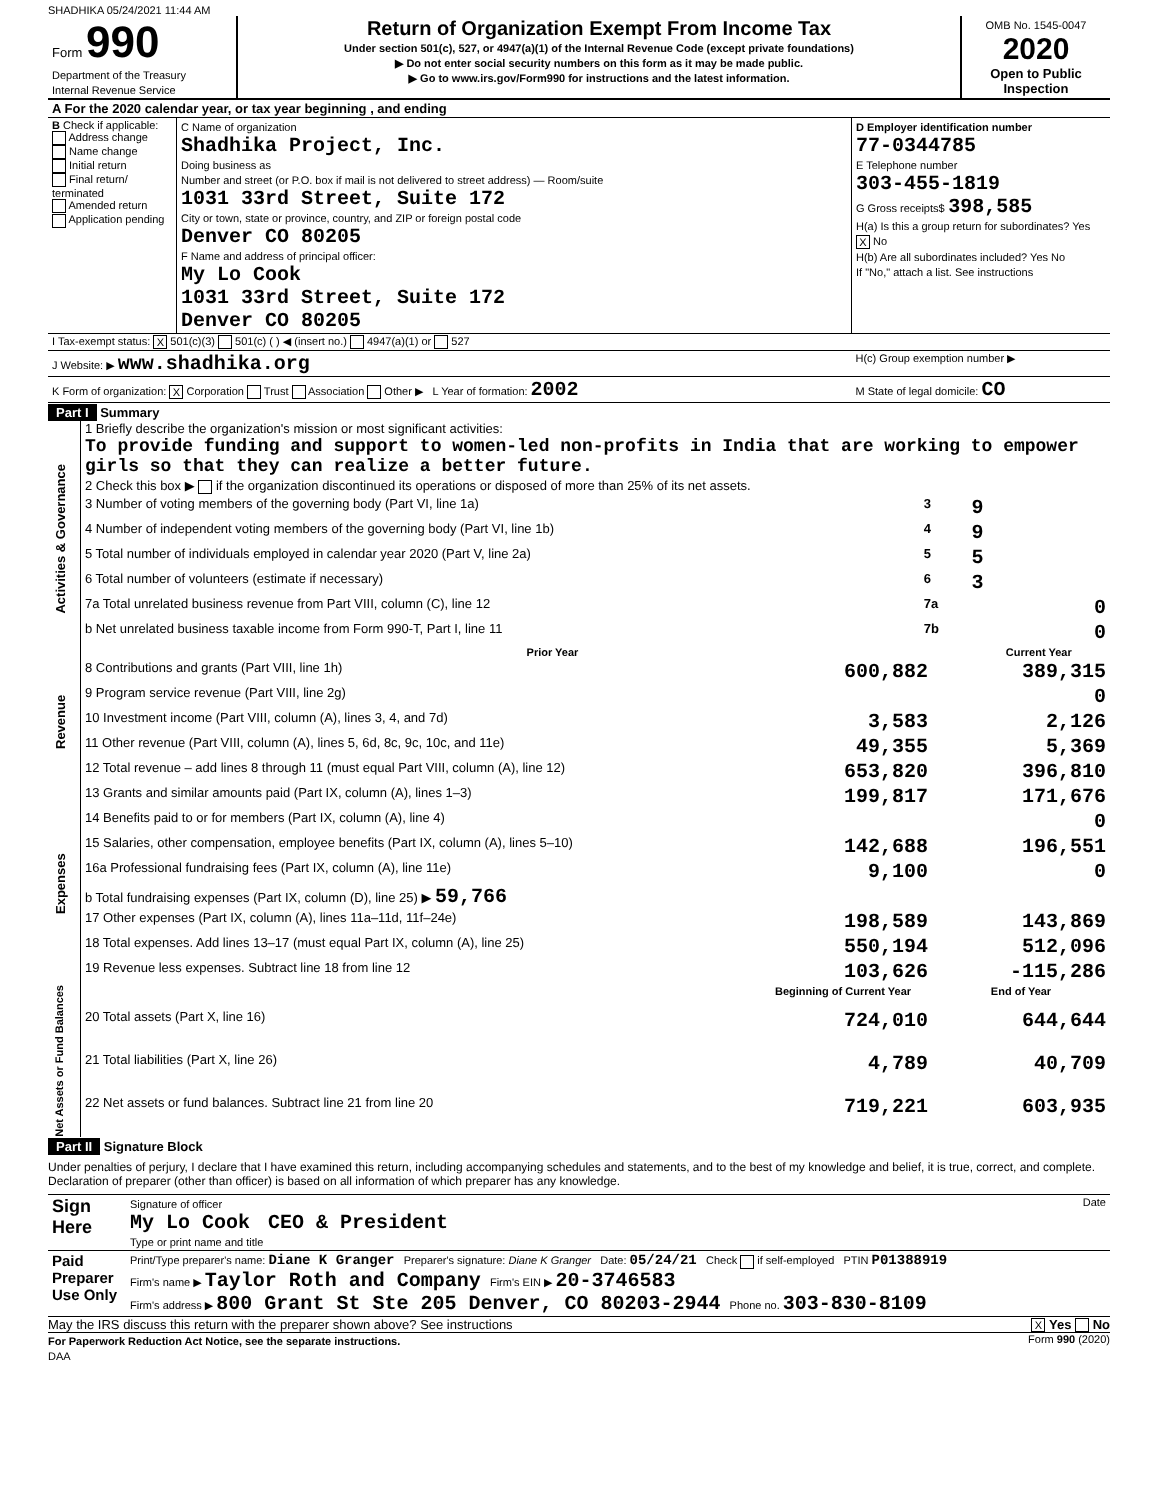SHADHIKA 05/24/2021 11:44 AM
| Form 990 Department of the Treasury Internal Revenue Service | Return of Organization Exempt From Income Tax Under section 501(c), 527, or 4947(a)(1) of the Internal Revenue Code (except private foundations) ▶ Do not enter social security numbers on this form as it may be made public. ▶ Go to www.irs.gov/Form990 for instructions and the latest information. | OMB No. 1545-0047 2020 Open to Public Inspection |
| A For the 2020 calendar year, or tax year beginning , and ending | | |
| B Check if applicable: Address change Name change Initial return Final return/ terminated Amended return Application pending | C Name of organization Shadhika Project, Inc. Doing business as Number and street (or P.O. box if mail is not delivered to street address) — Room/suite 1031 33rd Street, Suite 172 City or town, state or province, country, and ZIP or foreign postal code Denver CO 80205 F Name and address of principal officer: My Lo Cook 1031 33rd Street, Suite 172 Denver CO 80205 | D Employer identification number 77-0344785 E Telephone number 303-455-1819 G Gross receipts$ 398,585 H(a) Is this a group return for subordinates? Yes X No H(b) Are all subordinates included? Yes No If "No," attach a list. See instructions |
| I Tax-exempt status: X 501(c)(3) 501(c) ( ) ◀ (insert no.) 4947(a)(1) or 527 | | |
| J Website: ▶ www.shadhika.org | | H(c) Group exemption number ▶ |
| K Form of organization: X Corporation Trust Association Other ▶ L Year of formation: 2002 | | M State of legal domicile: CO |
Part I Summary
| Activities & Governance | 1 Briefly describe the organization's mission or most significant activities: To provide funding and support to women-led non-profits in India that are working to empower girls so that they can realize a better future. | | | |
| | 2 Check this box ▶ if the organization discontinued its operations or disposed of more than 25% of its net assets. | | | |
| | 3 Number of voting members of the governing body (Part VI, line 1a) | | 3 | 9 |
| | 4 Number of independent voting members of the governing body (Part VI, line 1b) | | 4 | 9 |
| | 5 Total number of individuals employed in calendar year 2020 (Part V, line 2a) | | 5 | 5 |
| | 6 Total number of volunteers (estimate if necessary) | | 6 | 3 |
| | 7a Total unrelated business revenue from Part VIII, column (C), line 12 | | 7a | 0 |
| | b Net unrelated business taxable income from Form 990-T, Part I, line 11 | | 7b | 0 |
| | | Prior Year | | Current Year |
| Revenue | 8 Contributions and grants (Part VIII, line 1h) | 600,882 | 389,315 |
| | 9 Program service revenue (Part VIII, line 2g) | | 0 |
| | 10 Investment income (Part VIII, column (A), lines 3, 4, and 7d) | 3,583 | 2,126 |
| | 11 Other revenue (Part VIII, column (A), lines 5, 6d, 8c, 9c, 10c, and 11e) | 49,355 | 5,369 |
| | 12 Total revenue – add lines 8 through 11 (must equal Part VIII, column (A), line 12) | 653,820 | 396,810 |
| Expenses | 13 Grants and similar amounts paid (Part IX, column (A), lines 1–3) | 199,817 | 171,676 |
| | 14 Benefits paid to or for members (Part IX, column (A), line 4) | | 0 |
| | 15 Salaries, other compensation, employee benefits (Part IX, column (A), lines 5–10) | 142,688 | 196,551 |
| | 16a Professional fundraising fees (Part IX, column (A), line 11e) | 9,100 | 0 |
| | b Total fundraising expenses (Part IX, column (D), line 25) ▶ 59,766 | | |
| | 17 Other expenses (Part IX, column (A), lines 11a–11d, 11f–24e) | 198,589 | 143,869 |
| | 18 Total expenses. Add lines 13–17 (must equal Part IX, column (A), line 25) | 550,194 | 512,096 |
| | 19 Revenue less expenses. Subtract line 18 from line 12 | 103,626 | -115,286 |
| Net Assets or Fund Balances | | Beginning of Current Year | End of Year |
| | 20 Total assets (Part X, line 16) | 724,010 | 644,644 |
| | 21 Total liabilities (Part X, line 26) | 4,789 | 40,709 |
| | 22 Net assets or fund balances. Subtract line 21 from line 20 | 719,221 | 603,935 |
Part II Signature Block
Under penalties of perjury, I declare that I have examined this return, including accompanying schedules and statements, and to the best of my knowledge and belief, it is true, correct, and complete. Declaration of preparer (other than officer) is based on all information of which preparer has any knowledge.
| Sign Here | Signature of officer Date My Lo Cook CEO & President Type or print name and title |
| Paid Preparer Use Only | Print/Type preparer's name: Diane K Granger Preparer's signature: Diane K Granger Date: 05/24/21 Check if self-employed PTIN P01388919 Firm's name ▶ Taylor Roth and Company Firm's EIN ▶ 20-3746583 Firm's address ▶ 800 Grant St Ste 205 Denver, CO 80203-2944 Phone no. 303-830-8109 |
May the IRS discuss this return with the preparer shown above? See instructions X Yes No
For Paperwork Reduction Act Notice, see the separate instructions. Form 990 (2020)
DAA